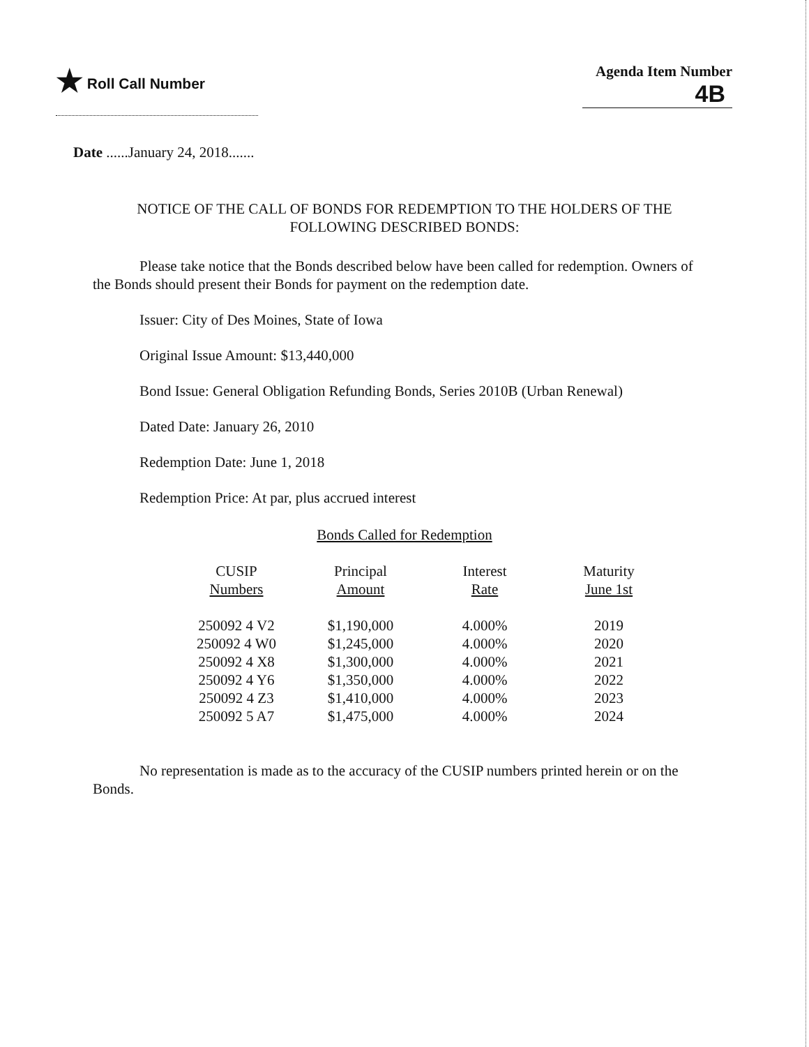★ Roll Call Number Agenda Item Number
4B
Date ......January 24, 2018.......
NOTICE OF THE CALL OF BONDS FOR REDEMPTION TO THE HOLDERS OF THE
FOLLOWING DESCRIBED BONDS:
Please take notice that the Bonds described below have been called for redemption. Owners of the Bonds should present their Bonds for payment on the redemption date.
Issuer: City of Des Moines, State of Iowa
Original Issue Amount: $13,440,000
Bond Issue: General Obligation Refunding Bonds, Series 2010B (Urban Renewal)
Dated Date: January 26, 2010
Redemption Date: June 1, 2018
Redemption Price: At par, plus accrued interest
Bonds Called for Redemption
| CUSIP Numbers | Principal Amount | Interest Rate | Maturity June 1st |
| --- | --- | --- | --- |
| 250092 4 V2 | $1,190,000 | 4.000% | 2019 |
| 250092 4 W0 | $1,245,000 | 4.000% | 2020 |
| 250092 4 X8 | $1,300,000 | 4.000% | 2021 |
| 250092 4 Y6 | $1,350,000 | 4.000% | 2022 |
| 250092 4 Z3 | $1,410,000 | 4.000% | 2023 |
| 250092 5 A7 | $1,475,000 | 4.000% | 2024 |
No representation is made as to the accuracy of the CUSIP numbers printed herein or on the Bonds.